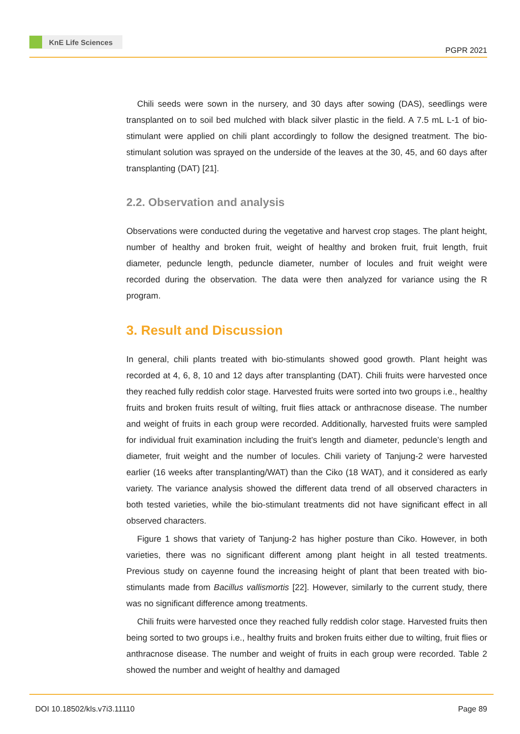KnE Life Sciences
PGPR 2021
Chili seeds were sown in the nursery, and 30 days after sowing (DAS), seedlings were transplanted on to soil bed mulched with black silver plastic in the field. A 7.5 mL L-1 of bio-stimulant were applied on chili plant accordingly to follow the designed treatment. The bio-stimulant solution was sprayed on the underside of the leaves at the 30, 45, and 60 days after transplanting (DAT) [21].
2.2. Observation and analysis
Observations were conducted during the vegetative and harvest crop stages. The plant height, number of healthy and broken fruit, weight of healthy and broken fruit, fruit length, fruit diameter, peduncle length, peduncle diameter, number of locules and fruit weight were recorded during the observation. The data were then analyzed for variance using the R program.
3. Result and Discussion
In general, chili plants treated with bio-stimulants showed good growth. Plant height was recorded at 4, 6, 8, 10 and 12 days after transplanting (DAT). Chili fruits were harvested once they reached fully reddish color stage. Harvested fruits were sorted into two groups i.e., healthy fruits and broken fruits result of wilting, fruit flies attack or anthracnose disease. The number and weight of fruits in each group were recorded. Additionally, harvested fruits were sampled for individual fruit examination including the fruit’s length and diameter, peduncle’s length and diameter, fruit weight and the number of locules. Chili variety of Tanjung-2 were harvested earlier (16 weeks after transplanting/WAT) than the Ciko (18 WAT), and it considered as early variety. The variance analysis showed the different data trend of all observed characters in both tested varieties, while the bio-stimulant treatments did not have significant effect in all observed characters.
Figure 1 shows that variety of Tanjung-2 has higher posture than Ciko. However, in both varieties, there was no significant different among plant height in all tested treatments. Previous study on cayenne found the increasing height of plant that been treated with bio-stimulants made from Bacillus vallismortis [22]. However, similarly to the current study, there was no significant difference among treatments.
Chili fruits were harvested once they reached fully reddish color stage. Harvested fruits then being sorted to two groups i.e., healthy fruits and broken fruits either due to wilting, fruit flies or anthracnose disease. The number and weight of fruits in each group were recorded. Table 2 showed the number and weight of healthy and damaged
DOI 10.18502/kls.v7i3.11110 Page 89